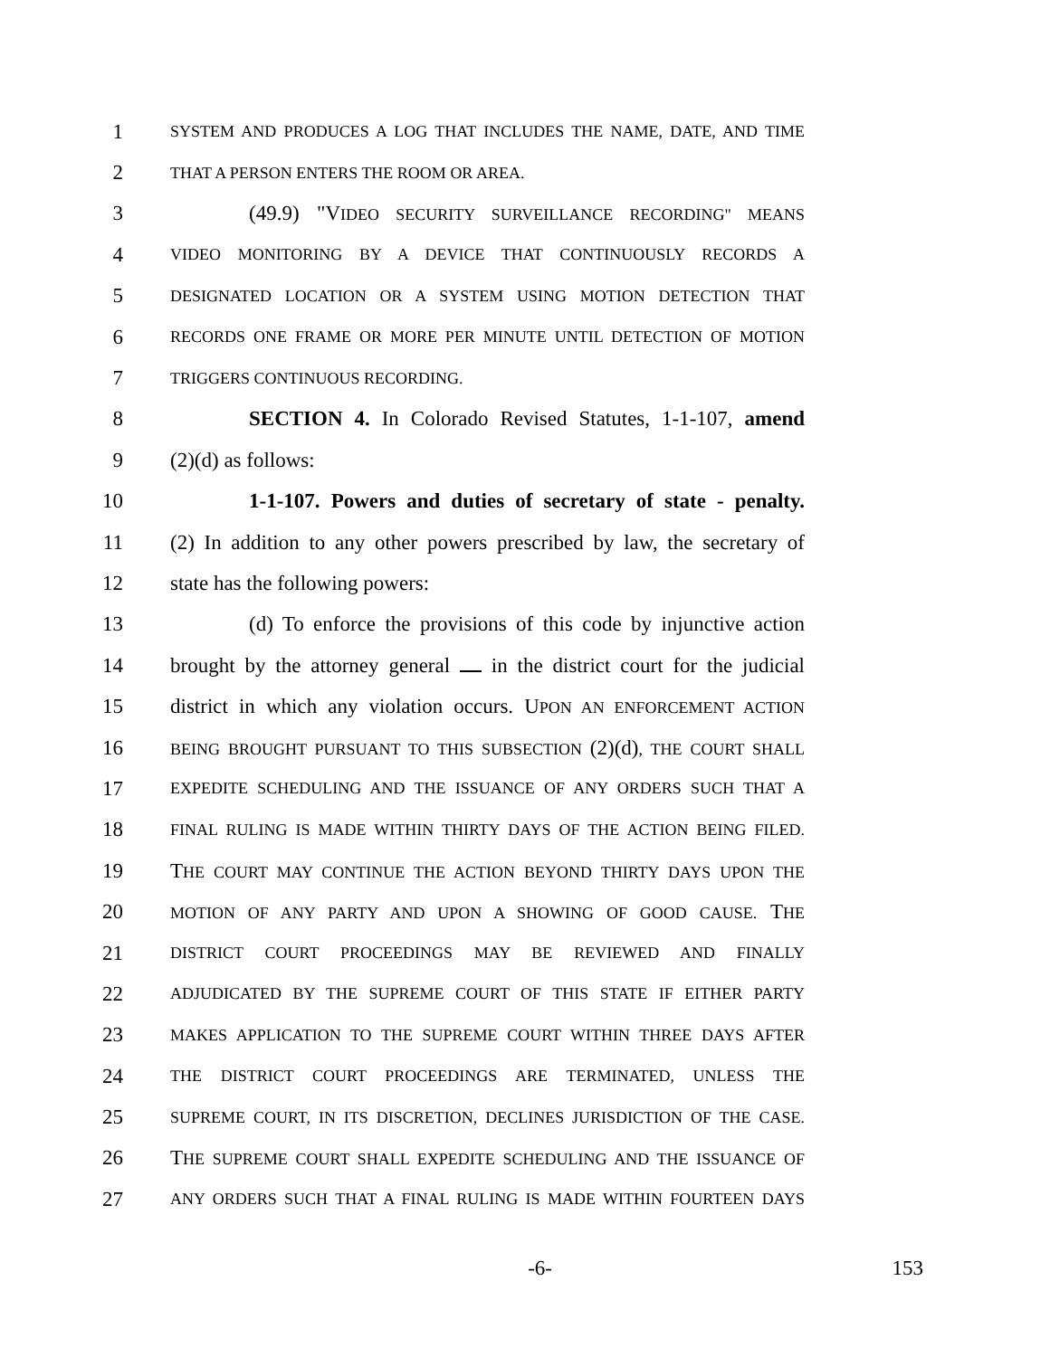1 SYSTEM AND PRODUCES A LOG THAT INCLUDES THE NAME, DATE, AND TIME
2 THAT A PERSON ENTERS THE ROOM OR AREA.
3 (49.9) "VIDEO SECURITY SURVEILLANCE RECORDING" MEANS
4 VIDEO MONITORING BY A DEVICE THAT CONTINUOUSLY RECORDS A
5 DESIGNATED LOCATION OR A SYSTEM USING MOTION DETECTION THAT
6 RECORDS ONE FRAME OR MORE PER MINUTE UNTIL DETECTION OF MOTION
7 TRIGGERS CONTINUOUS RECORDING.
8 SECTION 4. In Colorado Revised Statutes, 1-1-107, amend
9 (2)(d) as follows:
10 1-1-107. Powers and duties of secretary of state - penalty.
11 (2) In addition to any other powers prescribed by law, the secretary of
12 state has the following powers:
13 (d) To enforce the provisions of this code by injunctive action
14 brought by the attorney general in the district court for the judicial
15 district in which any violation occurs. UPON AN ENFORCEMENT ACTION
16 BEING BROUGHT PURSUANT TO THIS SUBSECTION (2)(d), THE COURT SHALL
17 EXPEDITE SCHEDULING AND THE ISSUANCE OF ANY ORDERS SUCH THAT A
18 FINAL RULING IS MADE WITHIN THIRTY DAYS OF THE ACTION BEING FILED.
19 THE COURT MAY CONTINUE THE ACTION BEYOND THIRTY DAYS UPON THE
20 MOTION OF ANY PARTY AND UPON A SHOWING OF GOOD CAUSE. THE
21 DISTRICT COURT PROCEEDINGS MAY BE REVIEWED AND FINALLY
22 ADJUDICATED BY THE SUPREME COURT OF THIS STATE IF EITHER PARTY
23 MAKES APPLICATION TO THE SUPREME COURT WITHIN THREE DAYS AFTER
24 THE DISTRICT COURT PROCEEDINGS ARE TERMINATED, UNLESS THE
25 SUPREME COURT, IN ITS DISCRETION, DECLINES JURISDICTION OF THE CASE.
26 THE SUPREME COURT SHALL EXPEDITE SCHEDULING AND THE ISSUANCE OF
27 ANY ORDERS SUCH THAT A FINAL RULING IS MADE WITHIN FOURTEEN DAYS
-6- 153